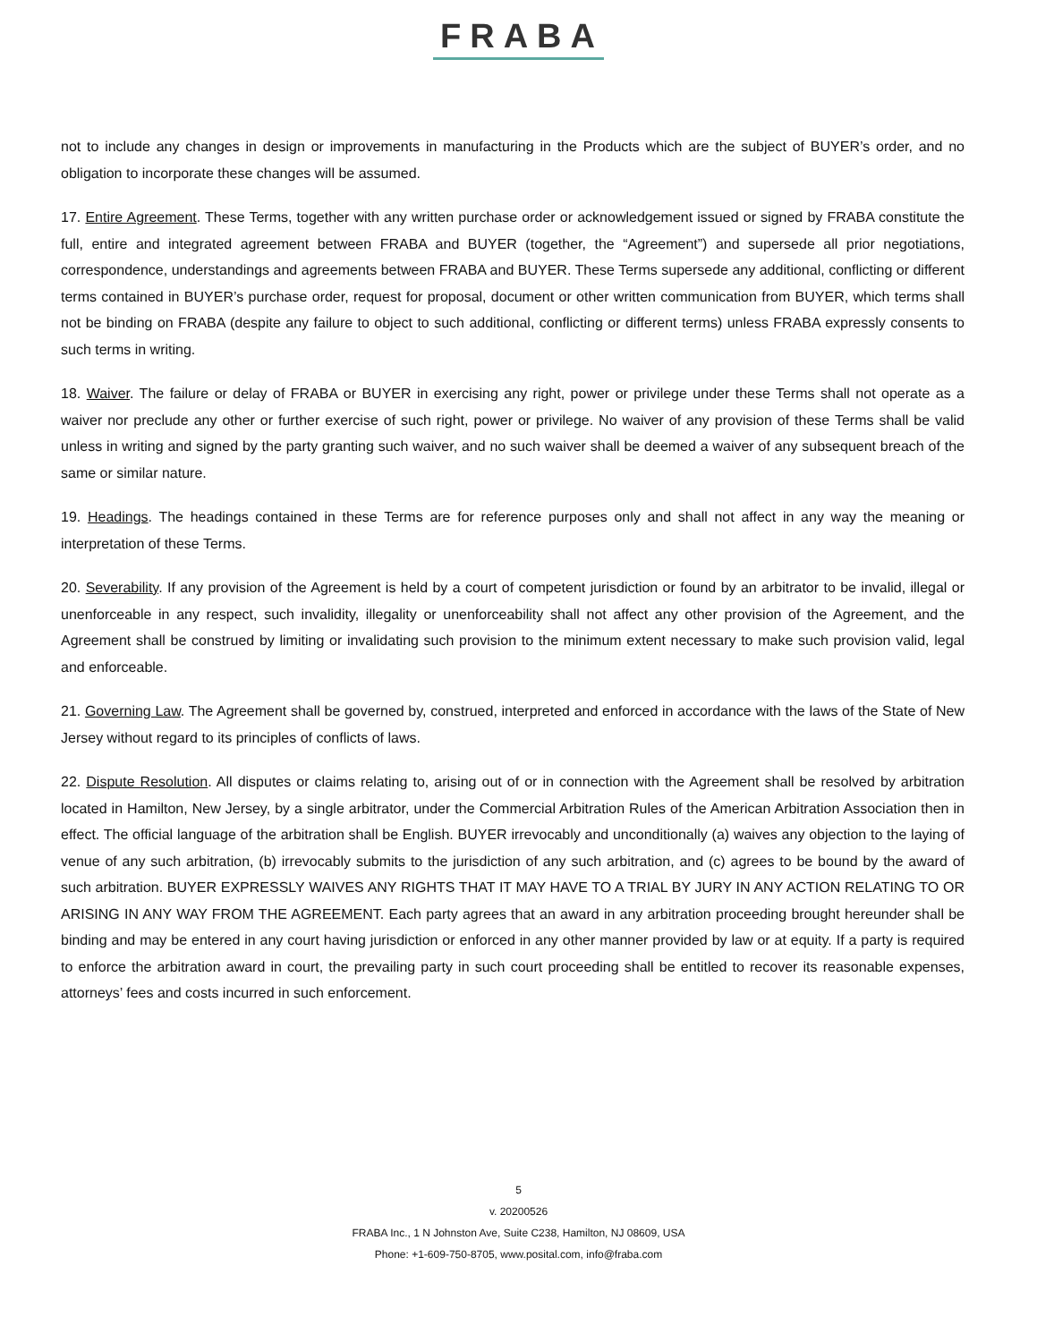FRABA
not to include any changes in design or improvements in manufacturing in the Products which are the subject of BUYER’s order, and no obligation to incorporate these changes will be assumed.
17. Entire Agreement. These Terms, together with any written purchase order or acknowledgement issued or signed by FRABA constitute the full, entire and integrated agreement between FRABA and BUYER (together, the “Agreement”) and supersede all prior negotiations, correspondence, understandings and agreements between FRABA and BUYER. These Terms supersede any additional, conflicting or different terms contained in BUYER’s purchase order, request for proposal, document or other written communication from BUYER, which terms shall not be binding on FRABA (despite any failure to object to such additional, conflicting or different terms) unless FRABA expressly consents to such terms in writing.
18. Waiver. The failure or delay of FRABA or BUYER in exercising any right, power or privilege under these Terms shall not operate as a waiver nor preclude any other or further exercise of such right, power or privilege. No waiver of any provision of these Terms shall be valid unless in writing and signed by the party granting such waiver, and no such waiver shall be deemed a waiver of any subsequent breach of the same or similar nature.
19. Headings. The headings contained in these Terms are for reference purposes only and shall not affect in any way the meaning or interpretation of these Terms.
20. Severability. If any provision of the Agreement is held by a court of competent jurisdiction or found by an arbitrator to be invalid, illegal or unenforceable in any respect, such invalidity, illegality or unenforceability shall not affect any other provision of the Agreement, and the Agreement shall be construed by limiting or invalidating such provision to the minimum extent necessary to make such provision valid, legal and enforceable.
21. Governing Law. The Agreement shall be governed by, construed, interpreted and enforced in accordance with the laws of the State of New Jersey without regard to its principles of conflicts of laws.
22. Dispute Resolution. All disputes or claims relating to, arising out of or in connection with the Agreement shall be resolved by arbitration located in Hamilton, New Jersey, by a single arbitrator, under the Commercial Arbitration Rules of the American Arbitration Association then in effect. The official language of the arbitration shall be English. BUYER irrevocably and unconditionally (a) waives any objection to the laying of venue of any such arbitration, (b) irrevocably submits to the jurisdiction of any such arbitration, and (c) agrees to be bound by the award of such arbitration. BUYER EXPRESSLY WAIVES ANY RIGHTS THAT IT MAY HAVE TO A TRIAL BY JURY IN ANY ACTION RELATING TO OR ARISING IN ANY WAY FROM THE AGREEMENT. Each party agrees that an award in any arbitration proceeding brought hereunder shall be binding and may be entered in any court having jurisdiction or enforced in any other manner provided by law or at equity. If a party is required to enforce the arbitration award in court, the prevailing party in such court proceeding shall be entitled to recover its reasonable expenses, attorneys’ fees and costs incurred in such enforcement.
5
v. 20200526
FRABA Inc., 1 N Johnston Ave, Suite C238, Hamilton, NJ 08609, USA
Phone: +1-609-750-8705, www.posital.com, info@fraba.com